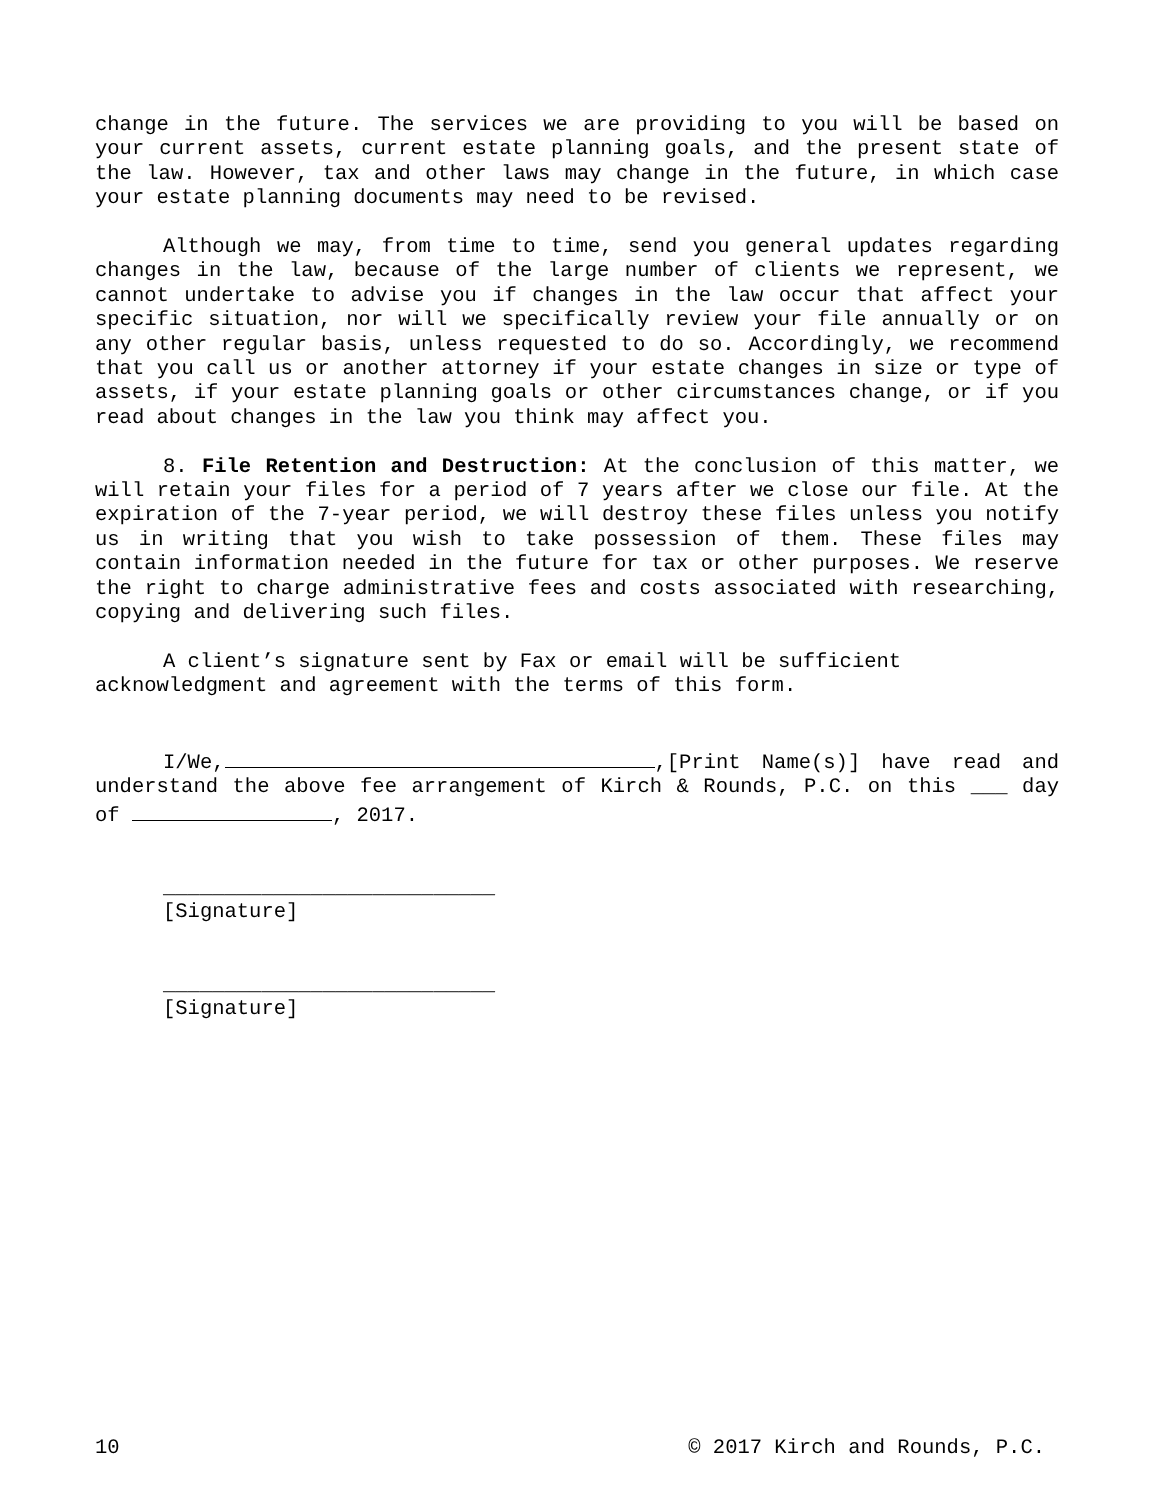change in the future. The services we are providing to you will be based on your current assets, current estate planning goals, and the present state of the law. However, tax and other laws may change in the future, in which case your estate planning documents may need to be revised.
Although we may, from time to time, send you general updates regarding changes in the law, because of the large number of clients we represent, we cannot undertake to advise you if changes in the law occur that affect your specific situation, nor will we specifically review your file annually or on any other regular basis, unless requested to do so. Accordingly, we recommend that you call us or another attorney if your estate changes in size or type of assets, if your estate planning goals or other circumstances change, or if you read about changes in the law you think may affect you.
8. File Retention and Destruction: At the conclusion of this matter, we will retain your files for a period of 7 years after we close our file. At the expiration of the 7-year period, we will destroy these files unless you notify us in writing that you wish to take possession of them. These files may contain information needed in the future for tax or other purposes. We reserve the right to charge administrative fees and costs associated with researching, copying and delivering such files.
A client’s signature sent by Fax or email will be sufficient acknowledgment and agreement with the terms of this form.
I/We, ,[Print Name(s)] have read and understand the above fee arrangement of Kirch & Rounds, P.C. on this ___ day of , 2017.
___________________________
[Signature]
___________________________
[Signature]
10 © 2017 Kirch and Rounds, P.C.